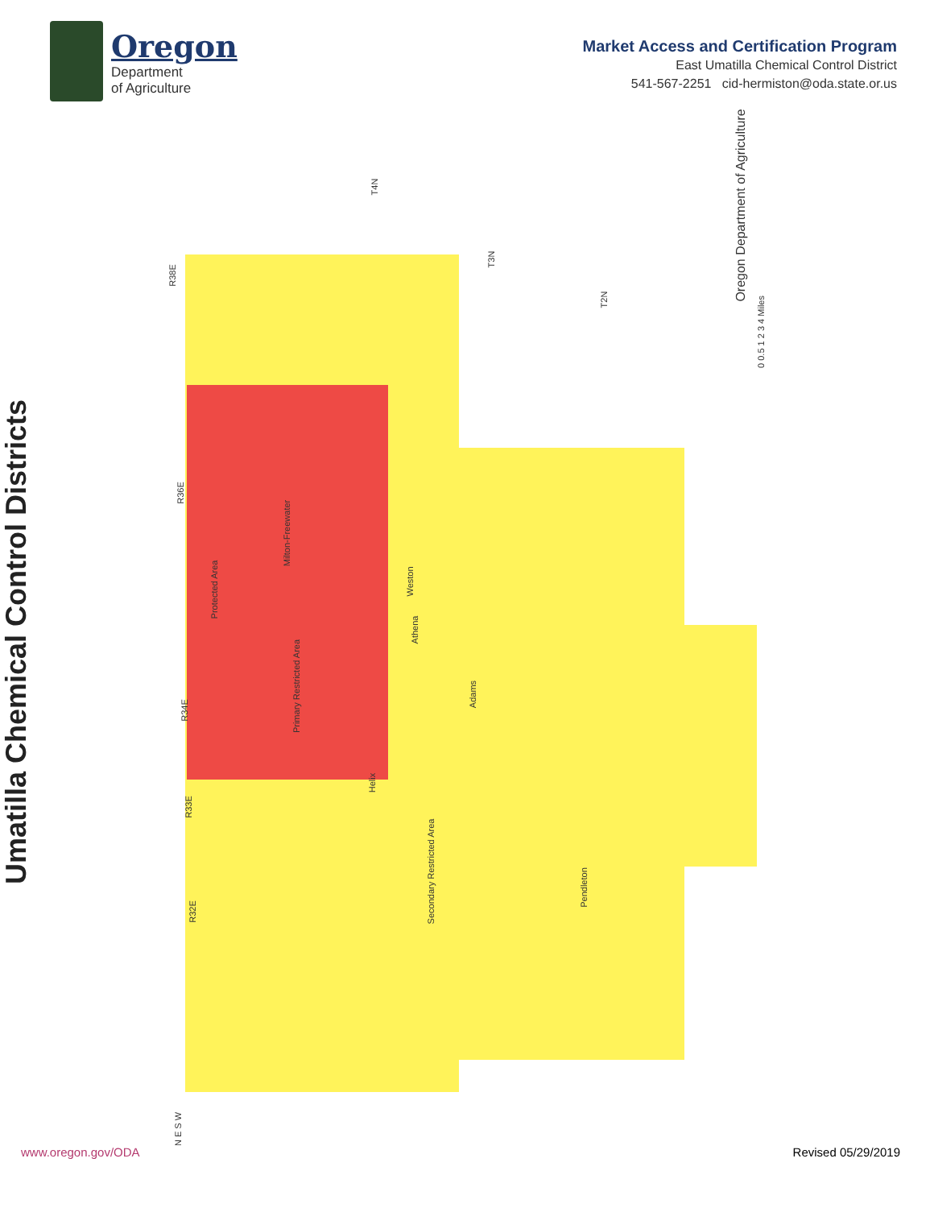Oregon
Department
of Agriculture
Market Access and Certification Program
East Umatilla Chemical Control District
541-567-2251 cid-hermiston@oda.state.or.us
Umatilla Chemical Control Districts
Protected Area
Primary Restricted Area
Secondary Restricted Area
Weston
Athena
Adams
Helix
Pendleton
Milton-Freewater
R38E
R36E
R34E
R33E
R32E
T4N
T3N
T2N
Oregon Department of Agriculture
0 0.5 1 2 3 4 Miles
N E S W
www.oregon.gov/ODA Revised 05/29/2019